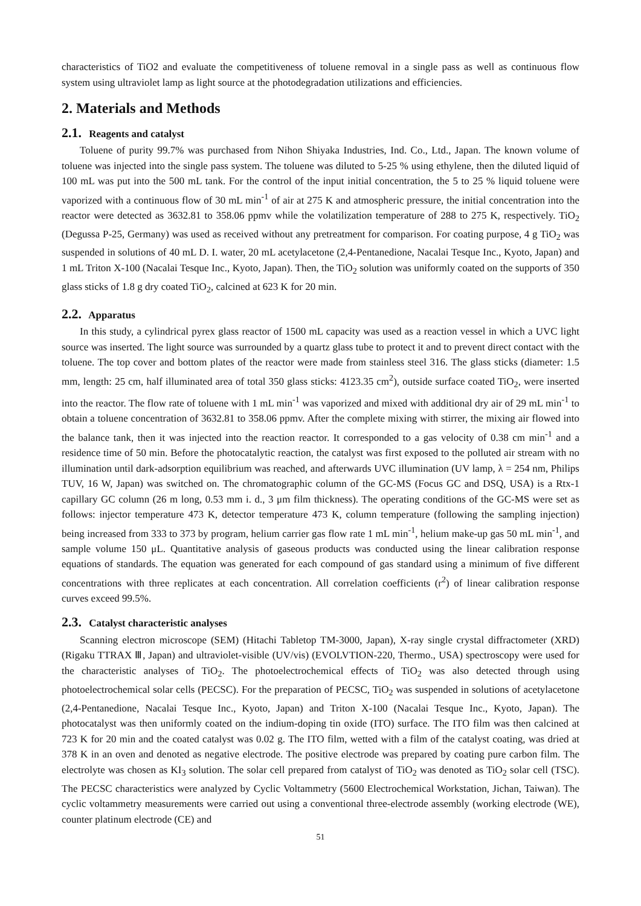characteristics of TiO2 and evaluate the competitiveness of toluene removal in a single pass as well as continuous flow system using ultraviolet lamp as light source at the photodegradation utilizations and efficiencies.
2. Materials and Methods
2.1. Reagents and catalyst
Toluene of purity 99.7% was purchased from Nihon Shiyaka Industries, Ind. Co., Ltd., Japan. The known volume of toluene was injected into the single pass system. The toluene was diluted to 5-25 % using ethylene, then the diluted liquid of 100 mL was put into the 500 mL tank. For the control of the input initial concentration, the 5 to 25 % liquid toluene were vaporized with a continuous flow of 30 mL min<sup>-1</sup> of air at 275 K and atmospheric pressure, the initial concentration into the reactor were detected as 3632.81 to 358.06 ppmv while the volatilization temperature of 288 to 275 K, respectively. TiO<sub>2</sub> (Degussa P-25, Germany) was used as received without any pretreatment for comparison. For coating purpose, 4 g TiO<sub>2</sub> was suspended in solutions of 40 mL D. I. water, 20 mL acetylacetone (2,4-Pentanedione, Nacalai Tesque Inc., Kyoto, Japan) and 1 mL Triton X-100 (Nacalai Tesque Inc., Kyoto, Japan). Then, the TiO<sub>2</sub> solution was uniformly coated on the supports of 350 glass sticks of 1.8 g dry coated TiO<sub>2</sub>, calcined at 623 K for 20 min.
2.2. Apparatus
In this study, a cylindrical pyrex glass reactor of 1500 mL capacity was used as a reaction vessel in which a UVC light source was inserted. The light source was surrounded by a quartz glass tube to protect it and to prevent direct contact with the toluene. The top cover and bottom plates of the reactor were made from stainless steel 316. The glass sticks (diameter: 1.5 mm, length: 25 cm, half illuminated area of total 350 glass sticks: 4123.35 cm<sup>2</sup>), outside surface coated TiO<sub>2</sub>, were inserted into the reactor. The flow rate of toluene with 1 mL min<sup>-1</sup> was vaporized and mixed with additional dry air of 29 mL min<sup>-1</sup> to obtain a toluene concentration of 3632.81 to 358.06 ppmv. After the complete mixing with stirrer, the mixing air flowed into the balance tank, then it was injected into the reaction reactor. It corresponded to a gas velocity of 0.38 cm min<sup>-1</sup> and a residence time of 50 min. Before the photocatalytic reaction, the catalyst was first exposed to the polluted air stream with no illumination until dark-adsorption equilibrium was reached, and afterwards UVC illumination (UV lamp, λ = 254 nm, Philips TUV, 16 W, Japan) was switched on. The chromatographic column of the GC-MS (Focus GC and DSQ, USA) is a Rtx-1 capillary GC column (26 m long, 0.53 mm i. d., 3 μm film thickness). The operating conditions of the GC-MS were set as follows: injector temperature 473 K, detector temperature 473 K, column temperature (following the sampling injection) being increased from 333 to 373 by program, helium carrier gas flow rate 1 mL min<sup>-1</sup>, helium make-up gas 50 mL min<sup>-1</sup>, and sample volume 150 μL. Quantitative analysis of gaseous products was conducted using the linear calibration response equations of standards. The equation was generated for each compound of gas standard using a minimum of five different concentrations with three replicates at each concentration. All correlation coefficients (r<sup>2</sup>) of linear calibration response curves exceed 99.5%.
2.3. Catalyst characteristic analyses
Scanning electron microscope (SEM) (Hitachi Tabletop TM-3000, Japan), X-ray single crystal diffractometer (XRD) (Rigaku TTRAX Ⅲ, Japan) and ultraviolet-visible (UV/vis) (EVOLVTION-220, Thermo., USA) spectroscopy were used for the characteristic analyses of TiO<sub>2</sub>. The photoelectrochemical effects of TiO<sub>2</sub> was also detected through using photoelectrochemical solar cells (PECSC). For the preparation of PECSC, TiO<sub>2</sub> was suspended in solutions of acetylacetone (2,4-Pentanedione, Nacalai Tesque Inc., Kyoto, Japan) and Triton X-100 (Nacalai Tesque Inc., Kyoto, Japan). The photocatalyst was then uniformly coated on the indium-doping tin oxide (ITO) surface. The ITO film was then calcined at 723 K for 20 min and the coated catalyst was 0.02 g. The ITO film, wetted with a film of the catalyst coating, was dried at 378 K in an oven and denoted as negative electrode. The positive electrode was prepared by coating pure carbon film. The electrolyte was chosen as KI<sub>3</sub> solution. The solar cell prepared from catalyst of TiO<sub>2</sub> was denoted as TiO<sub>2</sub> solar cell (TSC). The PECSC characteristics were analyzed by Cyclic Voltammetry (5600 Electrochemical Workstation, Jichan, Taiwan). The cyclic voltammetry measurements were carried out using a conventional three-electrode assembly (working electrode (WE), counter platinum electrode (CE) and
51